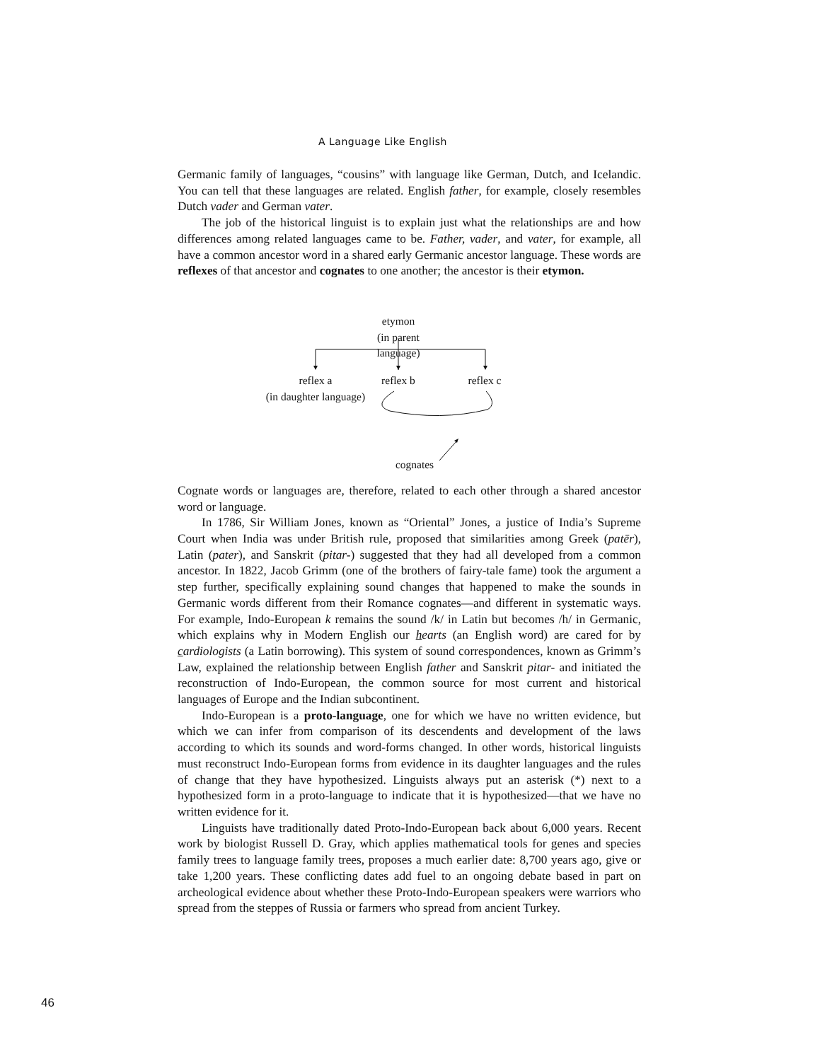A Language Like English
Germanic family of languages, “cousins” with language like German, Dutch, and Icelandic. You can tell that these languages are related. English father, for example, closely resembles Dutch vader and German vater.
The job of the historical linguist is to explain just what the relationships are and how differences among related languages came to be. Father, vader, and vater, for example, all have a common ancestor word in a shared early Germanic ancestor language. These words are reflexes of that ancestor and cognates to one another; the ancestor is their etymon.
etymon
(in parent language)
reflex a
(in daughter language)
reflex b
reflex c
cognates
Cognate words or languages are, therefore, related to each other through a shared ancestor word or language.
In 1786, Sir William Jones, known as “Oriental” Jones, a justice of India’s Supreme Court when India was under British rule, proposed that similarities among Greek (patēr), Latin (pater), and Sanskrit (pitar-) suggested that they had all developed from a common ancestor. In 1822, Jacob Grimm (one of the brothers of fairy-tale fame) took the argument a step further, specifically explaining sound changes that happened to make the sounds in Germanic words different from their Romance cognates—and different in systematic ways. For example, Indo-European k remains the sound /k/ in Latin but becomes /h/ in Germanic, which explains why in Modern English our hearts (an English word) are cared for by cardiologists (a Latin borrowing). This system of sound correspondences, known as Grimm’s Law, explained the relationship between English father and Sanskrit pitar- and initiated the reconstruction of Indo-European, the common source for most current and historical languages of Europe and the Indian subcontinent.
Indo-European is a proto-language, one for which we have no written evidence, but which we can infer from comparison of its descendents and development of the laws according to which its sounds and word-forms changed. In other words, historical linguists must reconstruct Indo-European forms from evidence in its daughter languages and the rules of change that they have hypothesized. Linguists always put an asterisk (*) next to a hypothesized form in a proto-language to indicate that it is hypothesized—that we have no written evidence for it.
Linguists have traditionally dated Proto-Indo-European back about 6,000 years. Recent work by biologist Russell D. Gray, which applies mathematical tools for genes and species family trees to language family trees, proposes a much earlier date: 8,700 years ago, give or take 1,200 years. These conflicting dates add fuel to an ongoing debate based in part on archeological evidence about whether these Proto-Indo-European speakers were warriors who spread from the steppes of Russia or farmers who spread from ancient Turkey.
46